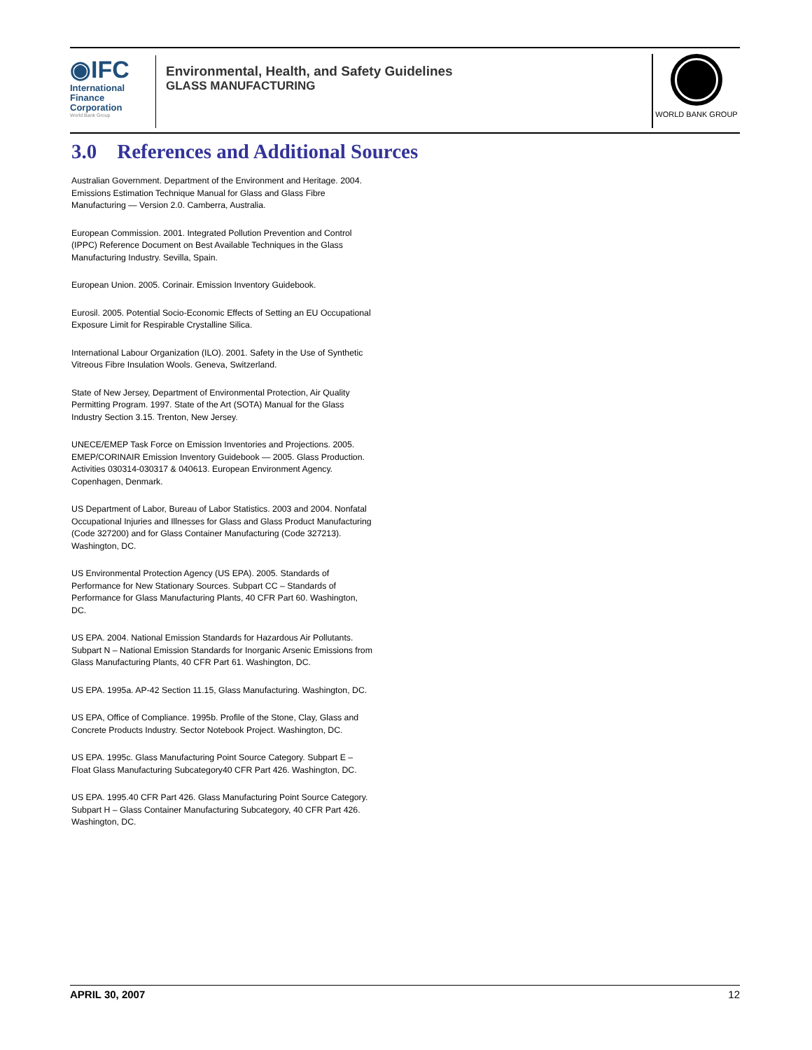◉IFC
International
Finance
Corporation
World Bank Group
Environmental, Health, and Safety Guidelines
GLASS MANUFACTURING
WORLD BANK GROUP
3.0 References and Additional Sources
Australian Government. Department of the Environment and Heritage. 2004. Emissions Estimation Technique Manual for Glass and Glass Fibre Manufacturing — Version 2.0. Camberra, Australia.
European Commission. 2001. Integrated Pollution Prevention and Control (IPPC) Reference Document on Best Available Techniques in the Glass Manufacturing Industry. Sevilla, Spain.
European Union. 2005. Corinair. Emission Inventory Guidebook.
Eurosil. 2005. Potential Socio-Economic Effects of Setting an EU Occupational Exposure Limit for Respirable Crystalline Silica.
International Labour Organization (ILO). 2001. Safety in the Use of Synthetic Vitreous Fibre Insulation Wools. Geneva, Switzerland.
State of New Jersey, Department of Environmental Protection, Air Quality Permitting Program. 1997. State of the Art (SOTA) Manual for the Glass Industry Section 3.15. Trenton, New Jersey.
UNECE/EMEP Task Force on Emission Inventories and Projections. 2005. EMEP/CORINAIR Emission Inventory Guidebook — 2005. Glass Production. Activities 030314-030317 & 040613. European Environment Agency. Copenhagen, Denmark.
US Department of Labor, Bureau of Labor Statistics. 2003 and 2004. Nonfatal Occupational Injuries and Illnesses for Glass and Glass Product Manufacturing (Code 327200) and for Glass Container Manufacturing (Code 327213). Washington, DC.
US Environmental Protection Agency (US EPA). 2005. Standards of Performance for New Stationary Sources. Subpart CC – Standards of Performance for Glass Manufacturing Plants, 40 CFR Part 60. Washington, DC.
US EPA. 2004. National Emission Standards for Hazardous Air Pollutants. Subpart N – National Emission Standards for Inorganic Arsenic Emissions from Glass Manufacturing Plants, 40 CFR Part 61. Washington, DC.
US EPA. 1995a. AP-42 Section 11.15, Glass Manufacturing. Washington, DC.
US EPA, Office of Compliance. 1995b. Profile of the Stone, Clay, Glass and Concrete Products Industry. Sector Notebook Project. Washington, DC.
US EPA. 1995c. Glass Manufacturing Point Source Category. Subpart E – Float Glass Manufacturing Subcategory40 CFR Part 426. Washington, DC.
US EPA. 1995.40 CFR Part 426. Glass Manufacturing Point Source Category. Subpart H – Glass Container Manufacturing Subcategory, 40 CFR Part 426. Washington, DC.
APRIL 30, 2007 12